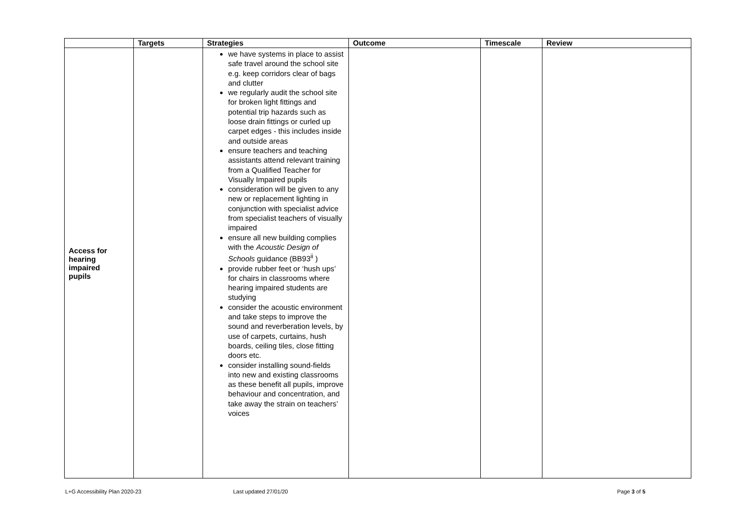| | Targets | Strategies | Outcome | Timescale | Review |
| --- | --- | --- | --- | --- | --- |
| Access for hearing impaired pupils | | we have systems in place to assist safe travel around the school site e.g. keep corridors clear of bags and clutter we regularly audit the school site for broken light fittings and potential trip hazards such as loose drain fittings or curled up carpet edges - this includes inside and outside areas ensure teachers and teaching assistants attend relevant training from a Qualified Teacher for Visually Impaired pupils consideration will be given to any new or replacement lighting in conjunction with specialist advice from specialist teachers of visually impaired ensure all new building complies with the Acoustic Design of Schools guidance (BB93<sup>ii</sup> ) provide rubber feet or ‘hush ups’ for chairs in classrooms where hearing impaired students are studying consider the acoustic environment and take steps to improve the sound and reverberation levels, by use of carpets, curtains, hush boards, ceiling tiles, close fitting doors etc. consider installing sound-fields into new and existing classrooms as these benefit all pupils, improve behaviour and concentration, and take away the strain on teachers’ voices | | | |
L+G Accessibility Plan 2020-23 Last updated 27/01/20 Page 3 of 5